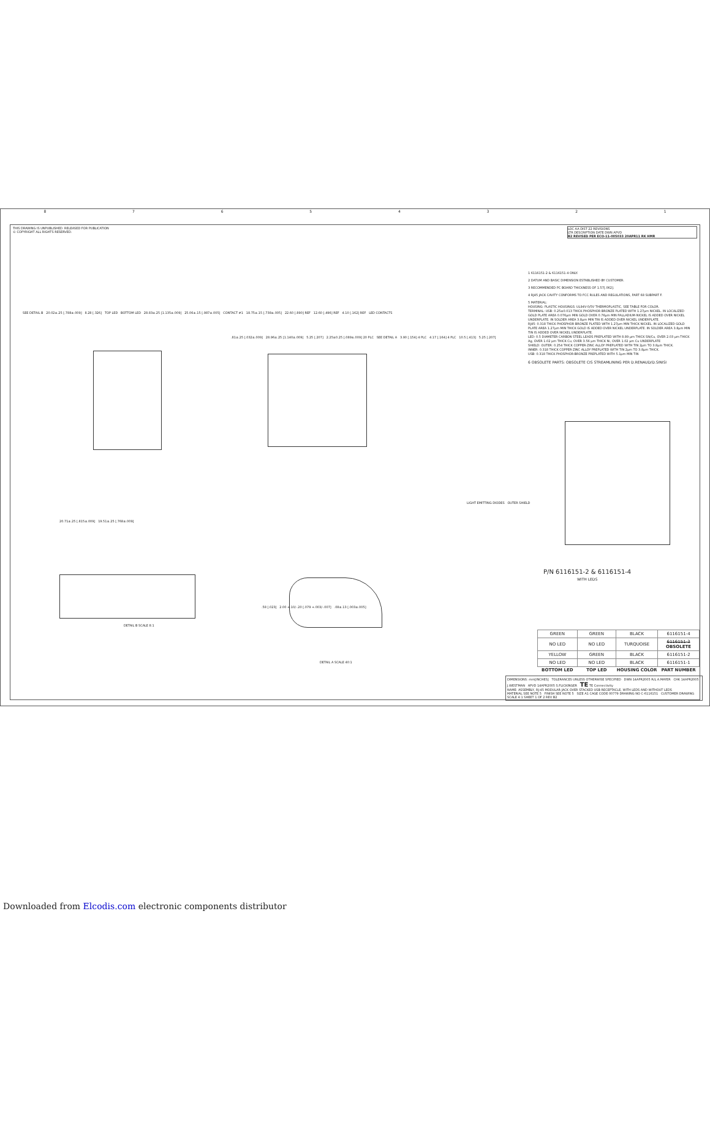87654321
THIS DRAWING IS UNPUBLISHED. RELEASED FOR PUBLICATION
© COPYRIGHT ALL RIGHTS RESERVED.
LOC AA DIST 22 REVISIONS
LTR DESCRIPTION DATE DWN APVD
B2 REVISED PER ECO-11-005033 20APR11 RK HMR
1 6116151-2 & 6116151-4 ONLY.
2 DATUM AND BASIC DIMENSION ESTABLISHED BY CUSTOMER.
3 RECOMMENDED PC BOARD THICKNESS OF 1.57[.062].
4 RJ45 JACK CAVITY CONFORMS TO FCC RULES AND REGULATIONS, PART 68 SUBPART F.
5 MATERIAL:
HOUSING: PLASTIC HOUSINGS: UL94V-0/5V THERMOPLASTIC, SEE TABLE FOR COLOR.
TERMINAL: USB: 0.25±0.013 THICK PHOSPHOR BRONZE PLATED WITH 1.27µm NICKEL. IN LOCALIZED GOLD PLATE AREA 0.076µm MIN GOLD OVER 0.76µm MIN PALLADIUM-NICKEL IS ADDED OVER NICKEL UNDERPLATE. IN SOLDER AREA 3.8µm MIN TIN IS ADDED OVER NICKEL UNDERPLATE.
RJ45: 0.318 THICK PHOSPHOR BRONZE PLATED WITH 1.27µm MIN THICK NICKEL. IN LOCALIZED GOLD PLATE AREA 1.27µm MIN THICK GOLD IS ADDED OVER NICKEL UNDERPLATE. IN SOLDER AREA 3.8µm MIN TIN IS ADDED OVER NICKEL UNDERPLATE.
LED: 0.5 DIAMETER CARBON STEEL LEADS PREPLATED WITH 8.89 µm THICK SN/Cu, OVER 2.03 µm THICK Ag, OVER 1.02 µm THICK Cu, OVER 3.56 µm THICK Ni, OVER 1.02 µm Cu UNDERPLATE
SHIELD: OUTER: 0.254 THICK COPPER-ZINC ALLOY PREPLATED WITH TIN 2µm TO 3.8µm THICK.
INNER: 0.318 THICK COPPER-ZINC ALLOY PREPLATED WITH TIN 2µm TO 3.8µm THICK.
USB: 0.318 THICK PHOSPHOR-BRONZE PREPLATED WITH 5.1µm MIN TIN
6 OBSOLETE PARTS: OBSOLETE CIS STREAMLINING PER D.RENAUD/D.SINISI
SEE DETAIL B 20.02±.25 [.788±.009] 8.28 [.326] TOP LED BOTTOM LED 28.83±.25 [1.135±.009] 25.06±.15 [.987±.005] CONTACT #1 18.75±.15 [.738±.005] 22.60 [.890] REF 12.60 [.496] REF 4.10 [.162] REF LED CONTACTS
.81±.25 [.032±.009] 28.96±.25 [1.140±.009] 5.25 [.207] 2.25±0.25 [.089±.009] 20 PLC SEE DETAIL A 3.90 [.154] 4 PLC 4.17 [.164] 4 PLC 10.5 [.413] 5.25 [.207]
LIGHT EMITTING DIODES OUTER SHIELD
P/N 6116151-2 & 6116151-4
WITH LEDS
20.71±.25 [.815±.009] 19.51±.25 [.768±.009]
DETAIL B SCALE 8:1
.58 [.023] 2.00 +.10/-.20 [.079 +.003/-.007] .08±.13 [.003±.005]
DETAIL A SCALE 40:1
| GREEN | GREEN | BLACK | 6116151-4 |
| NO LED | NO LED | TURQUOISE | 6116151-3 OBSOLETE |
| YELLOW | GREEN | BLACK | 6116151-2 |
| NO LED | NO LED | BLACK | 6116151-1 |
| BOTTOM LED | TOP LED | HOUSING COLOR | PART NUMBER |
DIMENSIONS: mm[INCHES] TOLERANCES UNLESS OTHERWISE SPECIFIED DWN 14APR2005 R/L A.MAYER CHK 14APR2005 J.WESTMAN APVD 14APR2005 S.FLICKINGER TE TE Connectivity
NAME: ASSEMBLY, RJ-45 MODULAR JACK OVER STACKED USB RECEPTACLE, WITH LEDS AND WITHOUT LEDS
MATERIAL SEE NOTE 5 FINISH SEE NOTE 5 SIZE A1 CAGE CODE 00779 DRAWING NO C-6116151 CUSTOMER DRAWING SCALE 4:1 SHEET 1 OF 2 REV B2
Downloaded from Elcodis.com electronic components distributor